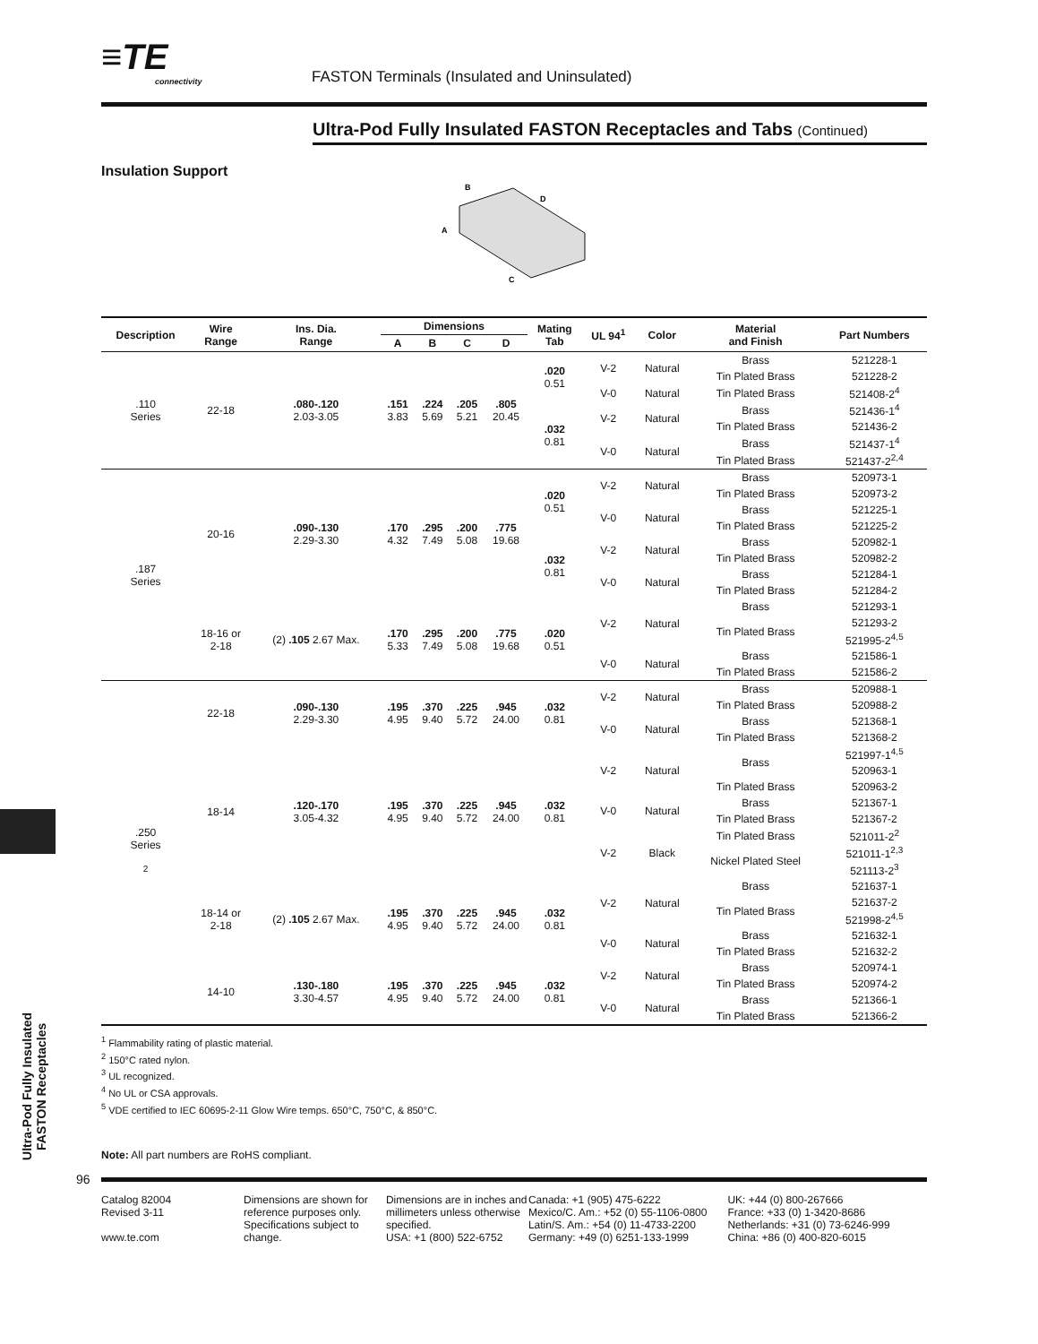≡TE
connectivity
FASTON Terminals (Insulated and Uninsulated)
Ultra-Pod Fully Insulated FASTON Receptacles and Tabs (Continued)
Insulation Support
B
D
A
C
| Description | Wire Range | Ins. Dia. Range | Dimensions | | | | Mating Tab | UL 94<sup>1</sup> | Color | Material and Finish | Part Numbers |
| --- | --- | --- | --- | --- | --- | --- | --- | --- | --- | --- | --- |
| | | | A | B | C | D | | | | | |
| .110 Series | 22-18 | .080-.120 2.03-3.05 | .151 3.83 | .224 5.69 | .205 5.21 | .805 20.45 | .020 0.51 | V-2 | Natural | Brass | 521228-1 |
| | | | | | | | | | | Tin Plated Brass | 521228-2 |
| | | | | | | | | V-0 | Natural | Tin Plated Brass | 521408-2<sup>4</sup> |
| | | | | | | | .032 0.81 | V-2 | Natural | Brass | 521436-1<sup>4</sup> |
| | | | | | | | | | | Tin Plated Brass | 521436-2 |
| | | | | | | | | V-0 | Natural | Brass | 521437-1<sup>4</sup> |
| | | | | | | | | | | Tin Plated Brass | 521437-2<sup>2,4</sup> |
| .187 Series | 20-16 | .090-.130 2.29-3.30 | .170 4.32 | .295 7.49 | .200 5.08 | .775 19.68 | .020 0.51 | V-2 | Natural | Brass | 520973-1 |
| | | | | | | | | | | Tin Plated Brass | 520973-2 |
| | | | | | | | | V-0 | Natural | Brass | 521225-1 |
| | | | | | | | | | | Tin Plated Brass | 521225-2 |
| | | | | | | | .032 0.81 | V-2 | Natural | Brass | 520982-1 |
| | | | | | | | | | | Tin Plated Brass | 520982-2 |
| | | | | | | | | V-0 | Natural | Brass | 521284-1 |
| | | | | | | | | | | Tin Plated Brass | 521284-2 |
| | 18-16 or 2-18 | (2) .105 2.67 Max. | .170 5.33 | .295 7.49 | .200 5.08 | .775 19.68 | .020 0.51 | V-2 | Natural | Brass | 521293-1 |
| | | | | | | | | | | Tin Plated Brass | 521293-2 |
| | | | | | | | | | | | 521995-2<sup>4,5</sup> |
| | | | | | | | | V-0 | Natural | Brass | 521586-1 |
| | | | | | | | | | | Tin Plated Brass | 521586-2 |
| .250 Series <sup>2</sup> | 22-18 | .090-.130 2.29-3.30 | .195 4.95 | .370 9.40 | .225 5.72 | .945 24.00 | .032 0.81 | V-2 | Natural | Brass | 520988-1 |
| | | | | | | | | | | Tin Plated Brass | 520988-2 |
| | | | | | | | | V-0 | Natural | Brass | 521368-1 |
| | | | | | | | | | | Tin Plated Brass | 521368-2 |
| | 18-14 | .120-.170 3.05-4.32 | .195 4.95 | .370 9.40 | .225 5.72 | .945 24.00 | .032 0.81 | V-2 | Natural | Brass | 521997-1<sup>4,5</sup> |
| | | | | | | | | | | | 520963-1 |
| | | | | | | | | | | Tin Plated Brass | 520963-2 |
| | | | | | | | | V-0 | Natural | Brass | 521367-1 |
| | | | | | | | | | | Tin Plated Brass | 521367-2 |
| | | | | | | | | V-2 | Black | Tin Plated Brass | 521011-2<sup>2</sup> |
| | | | | | | | | | | Nickel Plated Steel | 521011-1<sup>2,3</sup> |
| | | | | | | | | | | | 521113-2<sup>3</sup> |
| | 18-14 or 2-18 | (2) .105 2.67 Max. | .195 4.95 | .370 9.40 | .225 5.72 | .945 24.00 | .032 0.81 | V-2 | Natural | Brass | 521637-1 |
| | | | | | | | | | | Tin Plated Brass | 521637-2 |
| | | | | | | | | | | | 521998-2<sup>4,5</sup> |
| | | | | | | | | V-0 | Natural | Brass | 521632-1 |
| | | | | | | | | | | Tin Plated Brass | 521632-2 |
| | 14-10 | .130-.180 3.30-4.57 | .195 4.95 | .370 9.40 | .225 5.72 | .945 24.00 | .032 0.81 | V-2 | Natural | Brass | 520974-1 |
| | | | | | | | | | | Tin Plated Brass | 520974-2 |
| | | | | | | | | V-0 | Natural | Brass | 521366-1 |
| | | | | | | | | | | Tin Plated Brass | 521366-2 |
<sup>1</sup> Flammability rating of plastic material.
<sup>2</sup> 150°C rated nylon.
<sup>3</sup> UL recognized.
<sup>4</sup> No UL or CSA approvals.
<sup>5</sup> VDE certified to IEC 60695-2-11 Glow Wire temps. 650°C, 750°C, & 850°C.
Ultra-Pod Fully Insulated
FASTON Receptacles
Note: All part numbers are RoHS compliant.
96
Catalog 82004
Revised 3-11
www.te.com
Dimensions are shown for reference purposes only. Specifications subject to change.
Dimensions are in inches and millimeters unless otherwise specified.
USA: +1 (800) 522-6752
Canada: +1 (905) 475-6222
Mexico/C. Am.: +52 (0) 55-1106-0800
Latin/S. Am.: +54 (0) 11-4733-2200
Germany: +49 (0) 6251-133-1999
UK: +44 (0) 800-267666
France: +33 (0) 1-3420-8686
Netherlands: +31 (0) 73-6246-999
China: +86 (0) 400-820-6015